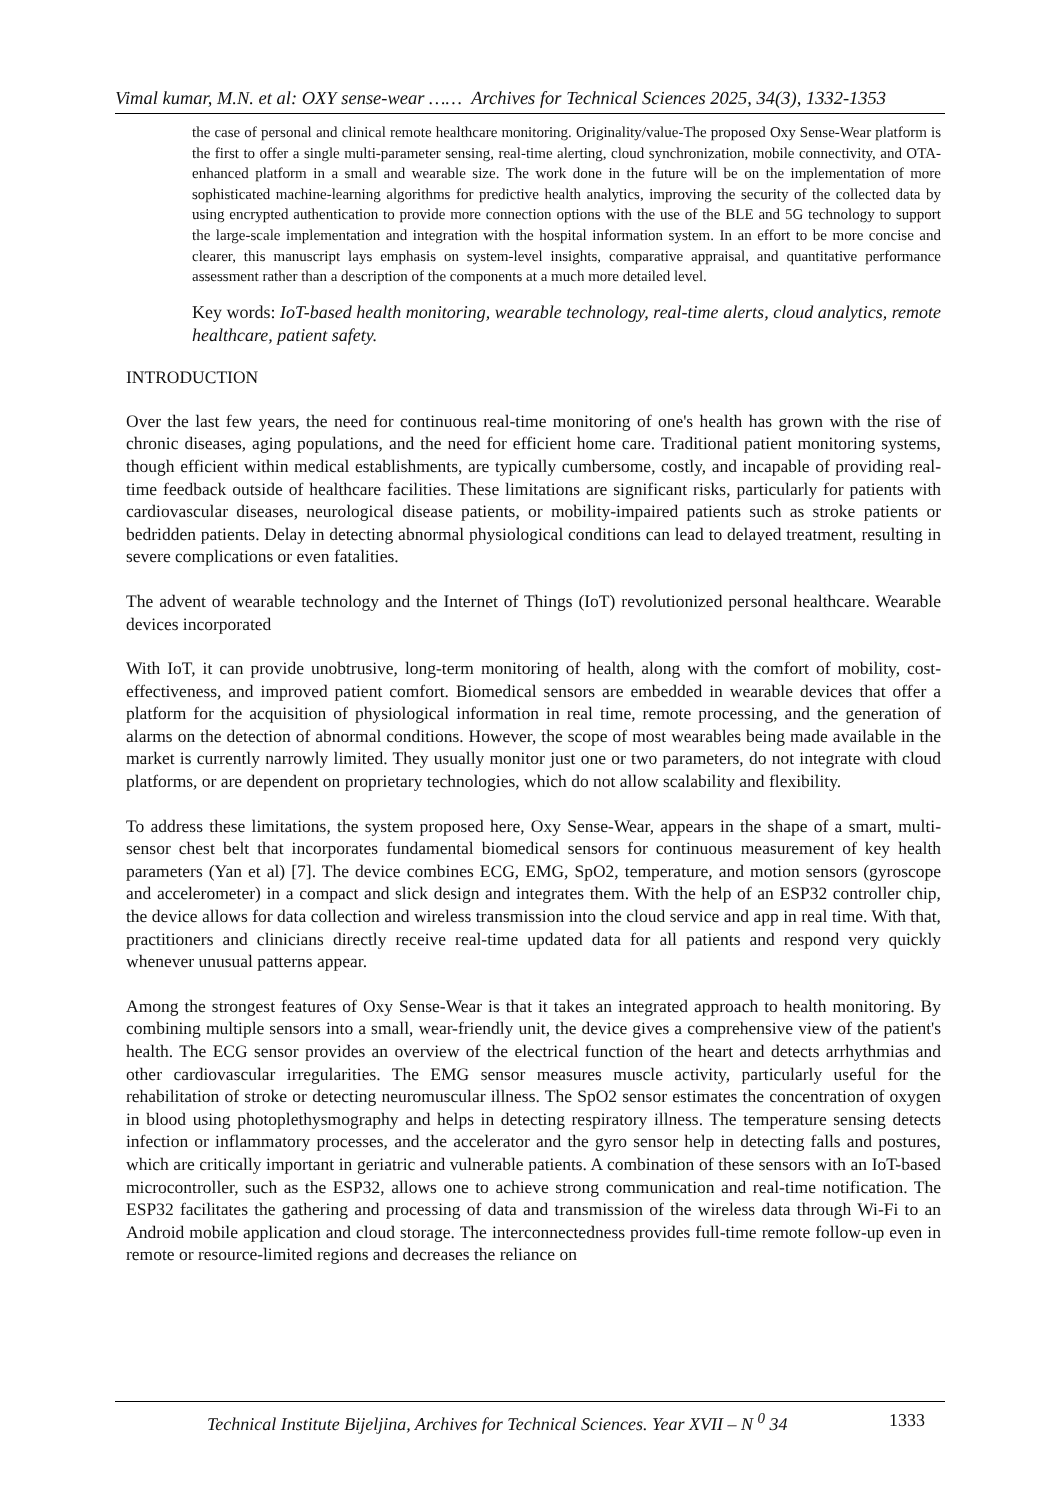Vimal kumar, M.N. et al: OXY sense-wear …… Archives for Technical Sciences 2025, 34(3), 1332-1353
the case of personal and clinical remote healthcare monitoring. Originality/value-The proposed Oxy Sense-Wear platform is the first to offer a single multi-parameter sensing, real-time alerting, cloud synchronization, mobile connectivity, and OTA-enhanced platform in a small and wearable size. The work done in the future will be on the implementation of more sophisticated machine-learning algorithms for predictive health analytics, improving the security of the collected data by using encrypted authentication to provide more connection options with the use of the BLE and 5G technology to support the large-scale implementation and integration with the hospital information system. In an effort to be more concise and clearer, this manuscript lays emphasis on system-level insights, comparative appraisal, and quantitative performance assessment rather than a description of the components at a much more detailed level.
Key words: IoT-based health monitoring, wearable technology, real-time alerts, cloud analytics, remote healthcare, patient safety.
INTRODUCTION
Over the last few years, the need for continuous real-time monitoring of one's health has grown with the rise of chronic diseases, aging populations, and the need for efficient home care. Traditional patient monitoring systems, though efficient within medical establishments, are typically cumbersome, costly, and incapable of providing real-time feedback outside of healthcare facilities. These limitations are significant risks, particularly for patients with cardiovascular diseases, neurological disease patients, or mobility-impaired patients such as stroke patients or bedridden patients. Delay in detecting abnormal physiological conditions can lead to delayed treatment, resulting in severe complications or even fatalities.
The advent of wearable technology and the Internet of Things (IoT) revolutionized personal healthcare. Wearable devices incorporated
With IoT, it can provide unobtrusive, long-term monitoring of health, along with the comfort of mobility, cost-effectiveness, and improved patient comfort. Biomedical sensors are embedded in wearable devices that offer a platform for the acquisition of physiological information in real time, remote processing, and the generation of alarms on the detection of abnormal conditions. However, the scope of most wearables being made available in the market is currently narrowly limited. They usually monitor just one or two parameters, do not integrate with cloud platforms, or are dependent on proprietary technologies, which do not allow scalability and flexibility.
To address these limitations, the system proposed here, Oxy Sense-Wear, appears in the shape of a smart, multi-sensor chest belt that incorporates fundamental biomedical sensors for continuous measurement of key health parameters (Yan et al) [7]. The device combines ECG, EMG, SpO2, temperature, and motion sensors (gyroscope and accelerometer) in a compact and slick design and integrates them. With the help of an ESP32 controller chip, the device allows for data collection and wireless transmission into the cloud service and app in real time. With that, practitioners and clinicians directly receive real-time updated data for all patients and respond very quickly whenever unusual patterns appear.
Among the strongest features of Oxy Sense-Wear is that it takes an integrated approach to health monitoring. By combining multiple sensors into a small, wear-friendly unit, the device gives a comprehensive view of the patient's health. The ECG sensor provides an overview of the electrical function of the heart and detects arrhythmias and other cardiovascular irregularities. The EMG sensor measures muscle activity, particularly useful for the rehabilitation of stroke or detecting neuromuscular illness. The SpO2 sensor estimates the concentration of oxygen in blood using photoplethysmography and helps in detecting respiratory illness. The temperature sensing detects infection or inflammatory processes, and the accelerator and the gyro sensor help in detecting falls and postures, which are critically important in geriatric and vulnerable patients. A combination of these sensors with an IoT-based microcontroller, such as the ESP32, allows one to achieve strong communication and real-time notification. The ESP32 facilitates the gathering and processing of data and transmission of the wireless data through Wi-Fi to an Android mobile application and cloud storage. The interconnectedness provides full-time remote follow-up even in remote or resource-limited regions and decreases the reliance on
Technical Institute Bijeljina, Archives for Technical Sciences. Year XVII – N <sup>0</sup> 34 1333